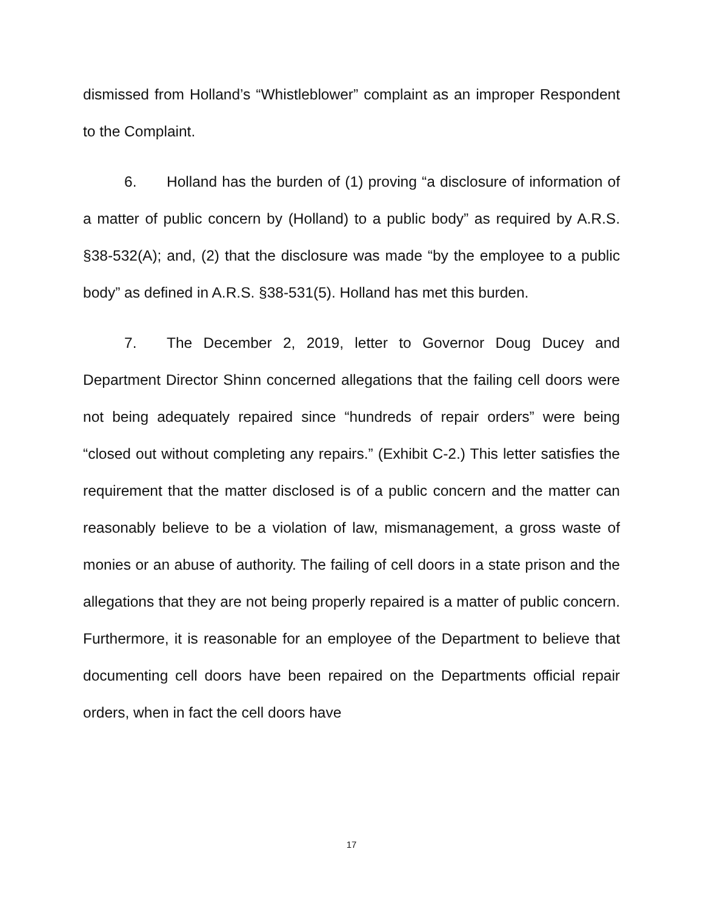dismissed from Holland’s “Whistleblower” complaint as an improper Respondent to the Complaint.
6. Holland has the burden of (1) proving “a disclosure of information of a matter of public concern by (Holland) to a public body” as required by A.R.S. §38-532(A); and, (2) that the disclosure was made “by the employee to a public body” as defined in A.R.S. §38-531(5). Holland has met this burden.
7. The December 2, 2019, letter to Governor Doug Ducey and Department Director Shinn concerned allegations that the failing cell doors were not being adequately repaired since “hundreds of repair orders” were being “closed out without completing any repairs.” (Exhibit C-2.) This letter satisfies the requirement that the matter disclosed is of a public concern and the matter can reasonably believe to be a violation of law, mismanagement, a gross waste of monies or an abuse of authority. The failing of cell doors in a state prison and the allegations that they are not being properly repaired is a matter of public concern. Furthermore, it is reasonable for an employee of the Department to believe that documenting cell doors have been repaired on the Departments official repair orders, when in fact the cell doors have
17